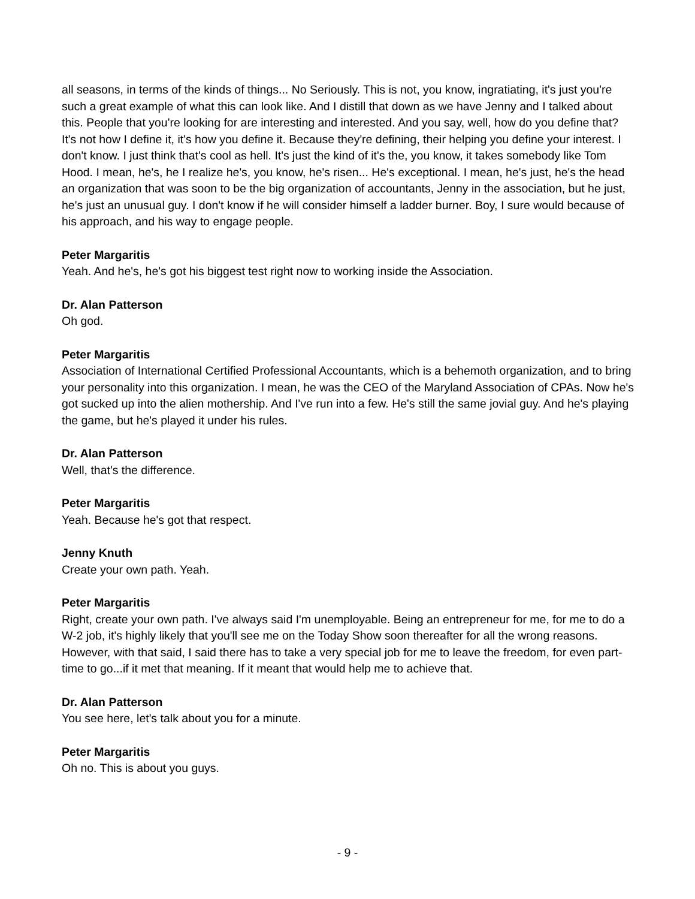all seasons, in terms of the kinds of things... No Seriously. This is not, you know, ingratiating, it's just you're such a great example of what this can look like. And I distill that down as we have Jenny and I talked about this. People that you're looking for are interesting and interested. And you say, well, how do you define that? It's not how I define it, it's how you define it. Because they're defining, their helping you define your interest. I don't know. I just think that's cool as hell. It's just the kind of it's the, you know, it takes somebody like Tom Hood. I mean, he's, he I realize he's, you know, he's risen... He's exceptional. I mean, he's just, he's the head an organization that was soon to be the big organization of accountants, Jenny in the association, but he just, he's just an unusual guy. I don't know if he will consider himself a ladder burner. Boy, I sure would because of his approach, and his way to engage people.
Peter Margaritis
Yeah. And he's, he's got his biggest test right now to working inside the Association.
Dr. Alan Patterson
Oh god.
Peter Margaritis
Association of International Certified Professional Accountants, which is a behemoth organization, and to bring your personality into this organization. I mean, he was the CEO of the Maryland Association of CPAs. Now he's got sucked up into the alien mothership. And I've run into a few. He's still the same jovial guy. And he's playing the game, but he's played it under his rules.
Dr. Alan Patterson
Well, that's the difference.
Peter Margaritis
Yeah. Because he's got that respect.
Jenny Knuth
Create your own path. Yeah.
Peter Margaritis
Right, create your own path. I've always said I'm unemployable. Being an entrepreneur for me, for me to do a W-2 job, it's highly likely that you'll see me on the Today Show soon thereafter for all the wrong reasons. However, with that said, I said there has to take a very special job for me to leave the freedom, for even part-time to go...if it met that meaning. If it meant that would help me to achieve that.
Dr. Alan Patterson
You see here, let's talk about you for a minute.
Peter Margaritis
Oh no. This is about you guys.
- 9 -